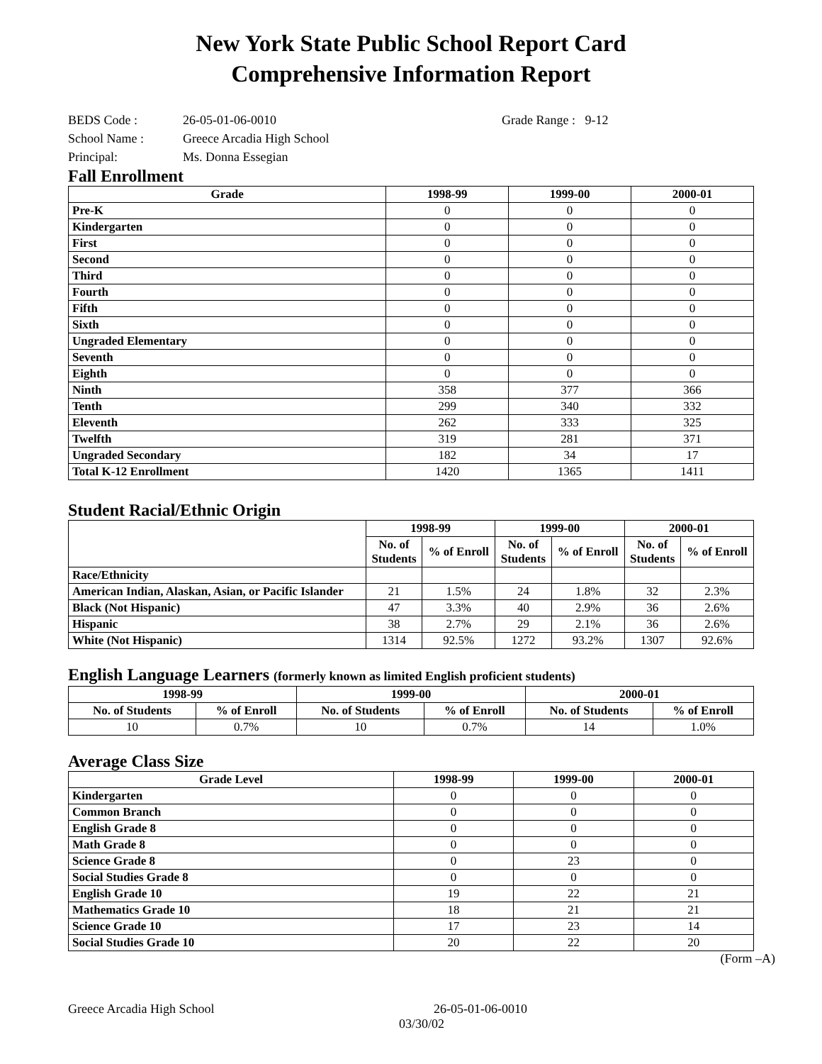New York State Public School Report Card
Comprehensive Information Report
BEDS Code : 26-05-01-06-0010 Grade Range : 9-12
School Name : Greece Arcadia High School
Principal: Ms. Donna Essegian
Fall Enrollment
| Grade | 1998-99 | 1999-00 | 2000-01 |
| --- | --- | --- | --- |
| Pre-K | 0 | 0 | 0 |
| Kindergarten | 0 | 0 | 0 |
| First | 0 | 0 | 0 |
| Second | 0 | 0 | 0 |
| Third | 0 | 0 | 0 |
| Fourth | 0 | 0 | 0 |
| Fifth | 0 | 0 | 0 |
| Sixth | 0 | 0 | 0 |
| Ungraded Elementary | 0 | 0 | 0 |
| Seventh | 0 | 0 | 0 |
| Eighth | 0 | 0 | 0 |
| Ninth | 358 | 377 | 366 |
| Tenth | 299 | 340 | 332 |
| Eleventh | 262 | 333 | 325 |
| Twelfth | 319 | 281 | 371 |
| Ungraded Secondary | 182 | 34 | 17 |
| Total K-12 Enrollment | 1420 | 1365 | 1411 |
Student Racial/Ethnic Origin
| | 1998-99 | | 1999-00 | | 2000-01 | |
| --- | --- | --- | --- | --- | --- | --- |
| | No. of Students | % of Enroll | No. of Students | % of Enroll | No. of Students | % of Enroll |
| Race/Ethnicity | | | | | | |
| American Indian, Alaskan, Asian, or Pacific Islander | 21 | 1.5% | 24 | 1.8% | 32 | 2.3% |
| Black (Not Hispanic) | 47 | 3.3% | 40 | 2.9% | 36 | 2.6% |
| Hispanic | 38 | 2.7% | 29 | 2.1% | 36 | 2.6% |
| White (Not Hispanic) | 1314 | 92.5% | 1272 | 93.2% | 1307 | 92.6% |
English Language Learners (formerly known as limited English proficient students)
| 1998-99 | | 1999-00 | | 2000-01 | |
| --- | --- | --- | --- | --- | --- |
| No. of Students | % of Enroll | No. of Students | % of Enroll | No. of Students | % of Enroll |
| 10 | 0.7% | 10 | 0.7% | 14 | 1.0% |
Average Class Size
| Grade Level | 1998-99 | 1999-00 | 2000-01 |
| --- | --- | --- | --- |
| Kindergarten | 0 | 0 | 0 |
| Common Branch | 0 | 0 | 0 |
| English Grade 8 | 0 | 0 | 0 |
| Math Grade 8 | 0 | 0 | 0 |
| Science Grade 8 | 0 | 23 | 0 |
| Social Studies Grade 8 | 0 | 0 | 0 |
| English Grade 10 | 19 | 22 | 21 |
| Mathematics Grade 10 | 18 | 21 | 21 |
| Science Grade 10 | 17 | 23 | 14 |
| Social Studies Grade 10 | 20 | 22 | 20 |
(Form –A)
Greece Arcadia High School 26-05-01-06-0010
03/30/02